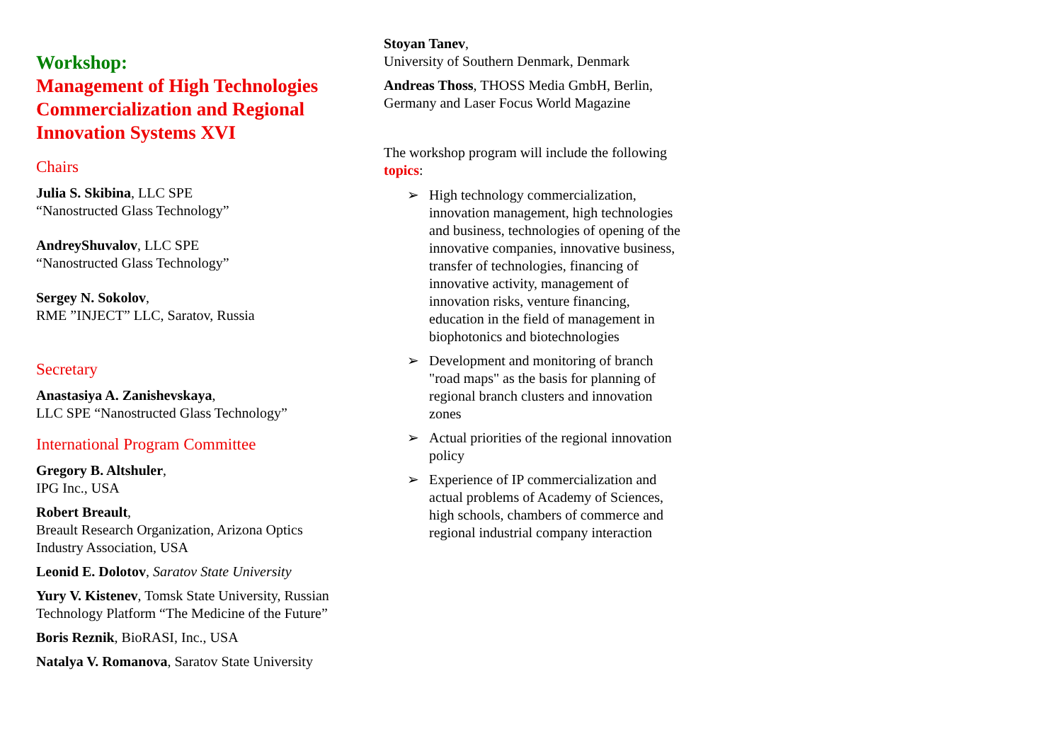Workshop:
Management of High Technologies Commercialization and Regional Innovation Systems XVI
Chairs
Julia S. Skibina, LLC SPE
“Nanostructed Glass Technology”
AndreyShuvalov, LLC SPE
“Nanostructed Glass Technology”
Sergey N. Sokolov,
RME ”INJECT” LLC, Saratov, Russia
Secretary
Anastasiya A. Zanishevskaya,
LLC SPE “Nanostructed Glass Technology”
International Program Committee
Gregory B. Altshuler,
IPG Inc., USA
Robert Breault,
Breault Research Organization, Arizona Optics Industry Association, USA
Leonid E. Dolotov, Saratov State University
Yury V. Kistenev, Tomsk State University, Russian Technology Platform “The Medicine of the Future”
Boris Reznik, BioRASI, Inc., USA
Natalya V. Romanova, Saratov State University
Stoyan Tanev,
University of Southern Denmark, Denmark
Andreas Thoss, THOSS Media GmbH, Berlin, Germany and Laser Focus World Magazine
The workshop program will include the following topics:
➢ High technology commercialization, innovation management, high technologies and business, technologies of opening of the innovative companies, innovative business, transfer of technologies, financing of innovative activity, management of innovation risks, venture financing, education in the field of management in biophotonics and biotechnologies
➢ Development and monitoring of branch "road maps" as the basis for planning of regional branch clusters and innovation zones
➢ Actual priorities of the regional innovation policy
➢ Experience of IP commercialization and actual problems of Academy of Sciences, high schools, chambers of commerce and regional industrial company interaction